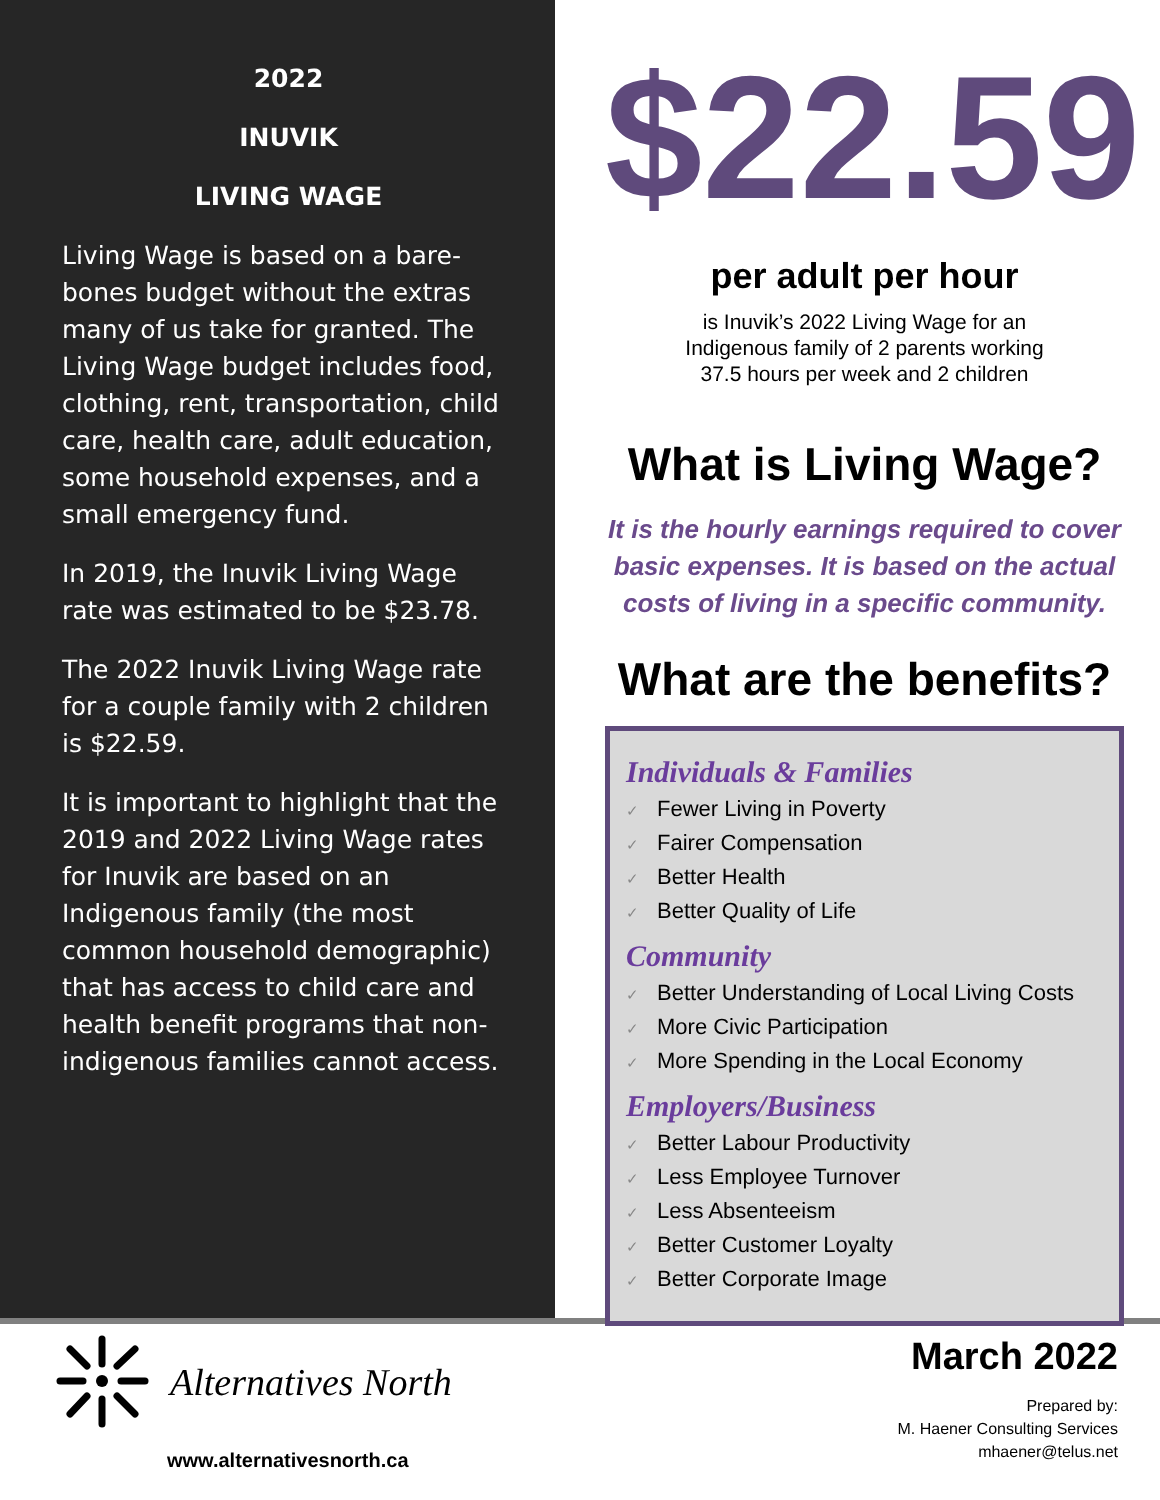2022
INUVIK
LIVING WAGE
Living Wage is based on a bare-bones budget without the extras many of us take for granted. The Living Wage budget includes food, clothing, rent, transportation, child care, health care, adult education, some household expenses, and a small emergency fund.
In 2019, the Inuvik Living Wage rate was estimated to be $23.78.
The 2022 Inuvik Living Wage rate for a couple family with 2 children is $22.59.
It is important to highlight that the 2019 and 2022 Living Wage rates for Inuvik are based on an Indigenous family (the most common household demographic) that has access to child care and health benefit programs that non-indigenous families cannot access.
$22.59
per adult per hour
is Inuvik’s 2022 Living Wage for an
Indigenous family of 2 parents working
37.5 hours per week and 2 children
What is Living Wage?
It is the hourly earnings required to cover basic expenses. It is based on the actual costs of living in a specific community.
What are the benefits?
Individuals & Families
✓ Fewer Living in Poverty
✓ Fairer Compensation
✓ Better Health
✓ Better Quality of Life
Community
✓ Better Understanding of Local Living Costs
✓ More Civic Participation
✓ More Spending in the Local Economy
Employers/Business
✓ Better Labour Productivity
✓ Less Employee Turnover
✓ Less Absenteeism
✓ Better Customer Loyalty
✓ Better Corporate Image
Alternatives North
www.alternativesnorth.ca
March 2022
Prepared by:
M. Haener Consulting Services
mhaener@telus.net